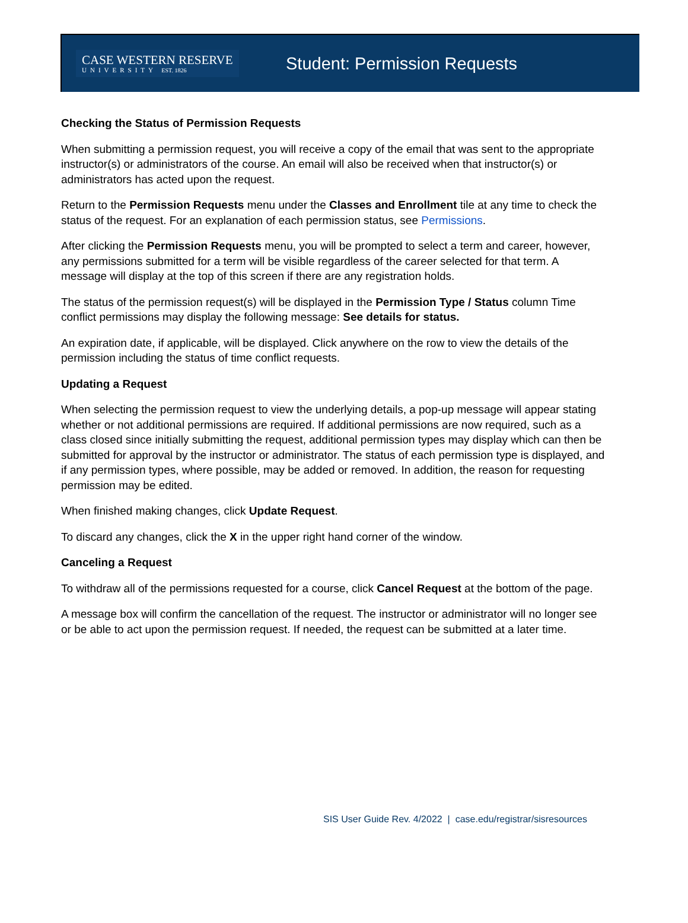CASE WESTERN RESERVE
UNIVERSITY EST. 1826
Student: Permission Requests
Checking the Status of Permission Requests
When submitting a permission request, you will receive a copy of the email that was sent to the appropriate instructor(s) or administrators of the course. An email will also be received when that instructor(s) or administrators has acted upon the request.
Return to the Permission Requests menu under the Classes and Enrollment tile at any time to check the status of the request. For an explanation of each permission status, see Permissions.
After clicking the Permission Requests menu, you will be prompted to select a term and career, however, any permissions submitted for a term will be visible regardless of the career selected for that term. A message will display at the top of this screen if there are any registration holds.
The status of the permission request(s) will be displayed in the Permission Type / Status column Time conflict permissions may display the following message: See details for status.
An expiration date, if applicable, will be displayed. Click anywhere on the row to view the details of the permission including the status of time conflict requests.
Updating a Request
When selecting the permission request to view the underlying details, a pop-up message will appear stating whether or not additional permissions are required. If additional permissions are now required, such as a class closed since initially submitting the request, additional permission types may display which can then be submitted for approval by the instructor or administrator. The status of each permission type is displayed, and if any permission types, where possible, may be added or removed. In addition, the reason for requesting permission may be edited.
When finished making changes, click Update Request.
To discard any changes, click the X in the upper right hand corner of the window.
Canceling a Request
To withdraw all of the permissions requested for a course, click Cancel Request at the bottom of the page.
A message box will confirm the cancellation of the request. The instructor or administrator will no longer see or be able to act upon the permission request. If needed, the request can be submitted at a later time.
SIS User Guide Rev. 4/2022 | case.edu/registrar/sisresources